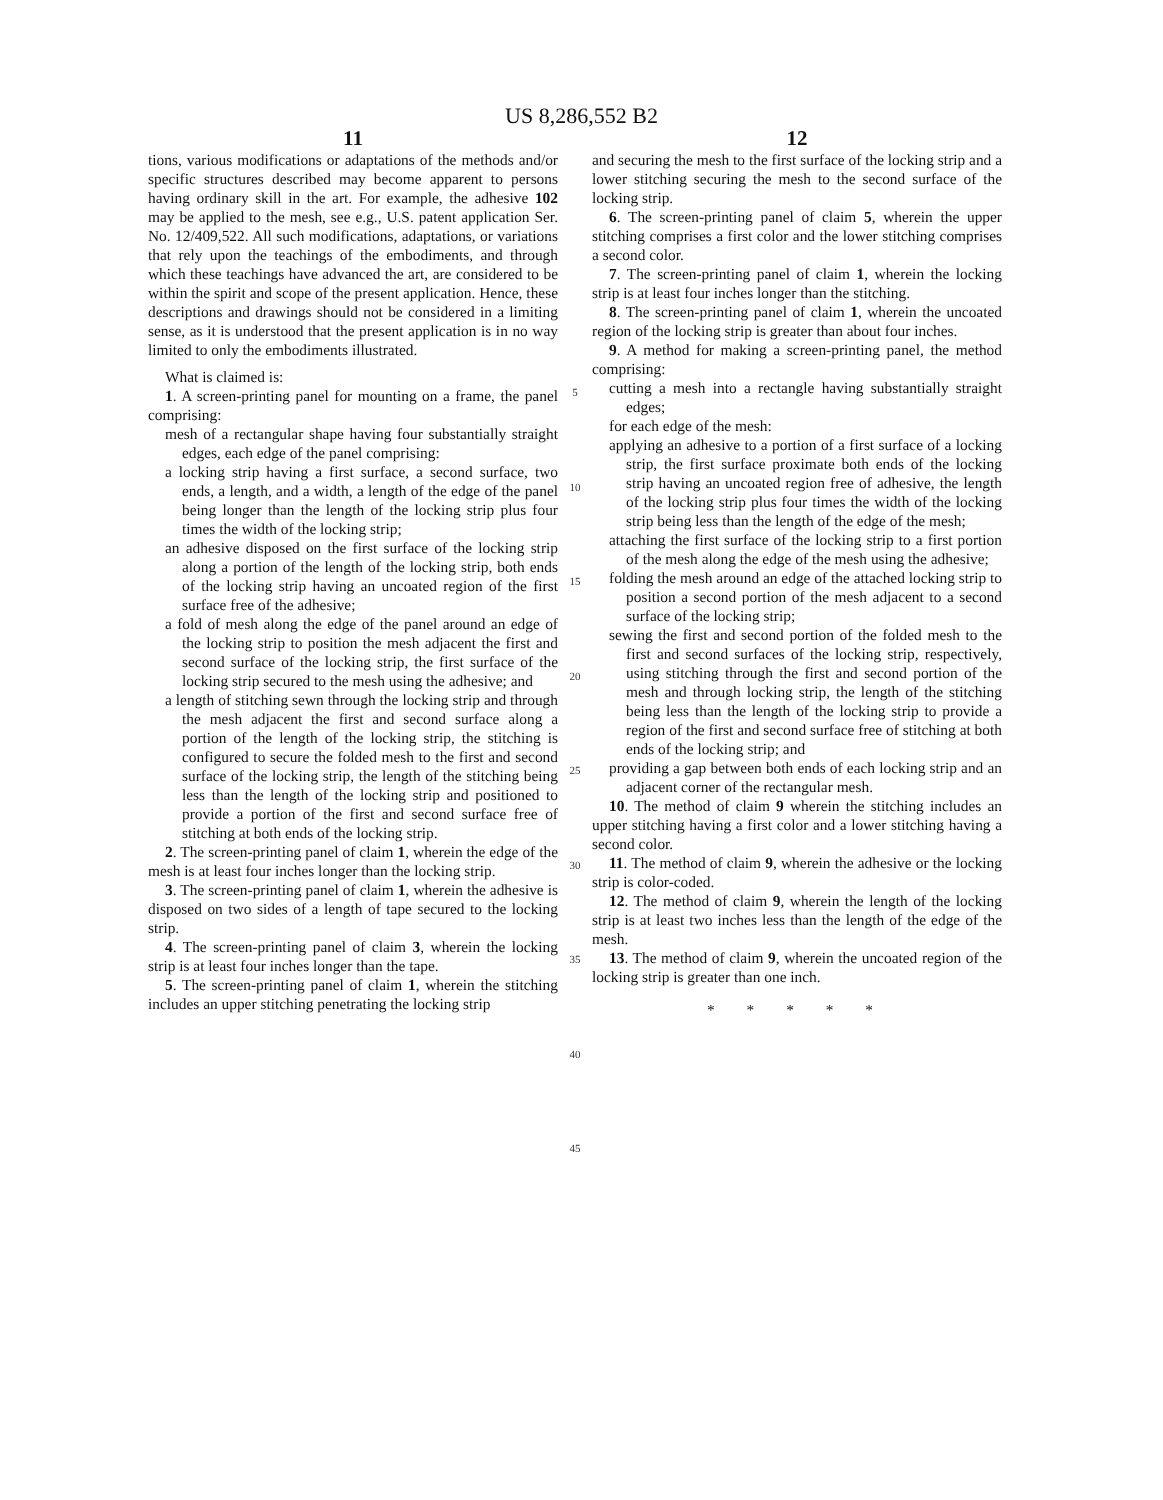US 8,286,552 B2
11
tions, various modifications or adaptations of the methods and/or specific structures described may become apparent to persons having ordinary skill in the art. For example, the adhesive 102 may be applied to the mesh, see e.g., U.S. patent application Ser. No. 12/409,522. All such modifications, adaptations, or variations that rely upon the teachings of the embodiments, and through which these teachings have advanced the art, are considered to be within the spirit and scope of the present application. Hence, these descriptions and drawings should not be considered in a limiting sense, as it is understood that the present application is in no way limited to only the embodiments illustrated.
What is claimed is:
1. A screen-printing panel for mounting on a frame, the panel comprising:
mesh of a rectangular shape having four substantially straight edges, each edge of the panel comprising:
a locking strip having a first surface, a second surface, two ends, a length, and a width, a length of the edge of the panel being longer than the length of the locking strip plus four times the width of the locking strip;
an adhesive disposed on the first surface of the locking strip along a portion of the length of the locking strip, both ends of the locking strip having an uncoated region of the first surface free of the adhesive;
a fold of mesh along the edge of the panel around an edge of the locking strip to position the mesh adjacent the first and second surface of the locking strip, the first surface of the locking strip secured to the mesh using the adhesive; and
a length of stitching sewn through the locking strip and through the mesh adjacent the first and second surface along a portion of the length of the locking strip, the stitching is configured to secure the folded mesh to the first and second surface of the locking strip, the length of the stitching being less than the length of the locking strip and positioned to provide a portion of the first and second surface free of stitching at both ends of the locking strip.
2. The screen-printing panel of claim 1, wherein the edge of the mesh is at least four inches longer than the locking strip.
3. The screen-printing panel of claim 1, wherein the adhesive is disposed on two sides of a length of tape secured to the locking strip.
4. The screen-printing panel of claim 3, wherein the locking strip is at least four inches longer than the tape.
5. The screen-printing panel of claim 1, wherein the stitching includes an upper stitching penetrating the locking strip
5
10
15
20
25
30
35
40
45
12
and securing the mesh to the first surface of the locking strip and a lower stitching securing the mesh to the second surface of the locking strip.
6. The screen-printing panel of claim 5, wherein the upper stitching comprises a first color and the lower stitching comprises a second color.
7. The screen-printing panel of claim 1, wherein the locking strip is at least four inches longer than the stitching.
8. The screen-printing panel of claim 1, wherein the uncoated region of the locking strip is greater than about four inches.
9. A method for making a screen-printing panel, the method comprising:
cutting a mesh into a rectangle having substantially straight edges;
for each edge of the mesh:
applying an adhesive to a portion of a first surface of a locking strip, the first surface proximate both ends of the locking strip having an uncoated region free of adhesive, the length of the locking strip plus four times the width of the locking strip being less than the length of the edge of the mesh;
attaching the first surface of the locking strip to a first portion of the mesh along the edge of the mesh using the adhesive;
folding the mesh around an edge of the attached locking strip to position a second portion of the mesh adjacent to a second surface of the locking strip;
sewing the first and second portion of the folded mesh to the first and second surfaces of the locking strip, respectively, using stitching through the first and second portion of the mesh and through locking strip, the length of the stitching being less than the length of the locking strip to provide a region of the first and second surface free of stitching at both ends of the locking strip; and
providing a gap between both ends of each locking strip and an adjacent corner of the rectangular mesh.
10. The method of claim 9 wherein the stitching includes an upper stitching having a first color and a lower stitching having a second color.
11. The method of claim 9, wherein the adhesive or the locking strip is color-coded.
12. The method of claim 9, wherein the length of the locking strip is at least two inches less than the length of the edge of the mesh.
13. The method of claim 9, wherein the uncoated region of the locking strip is greater than one inch.
* * * * *